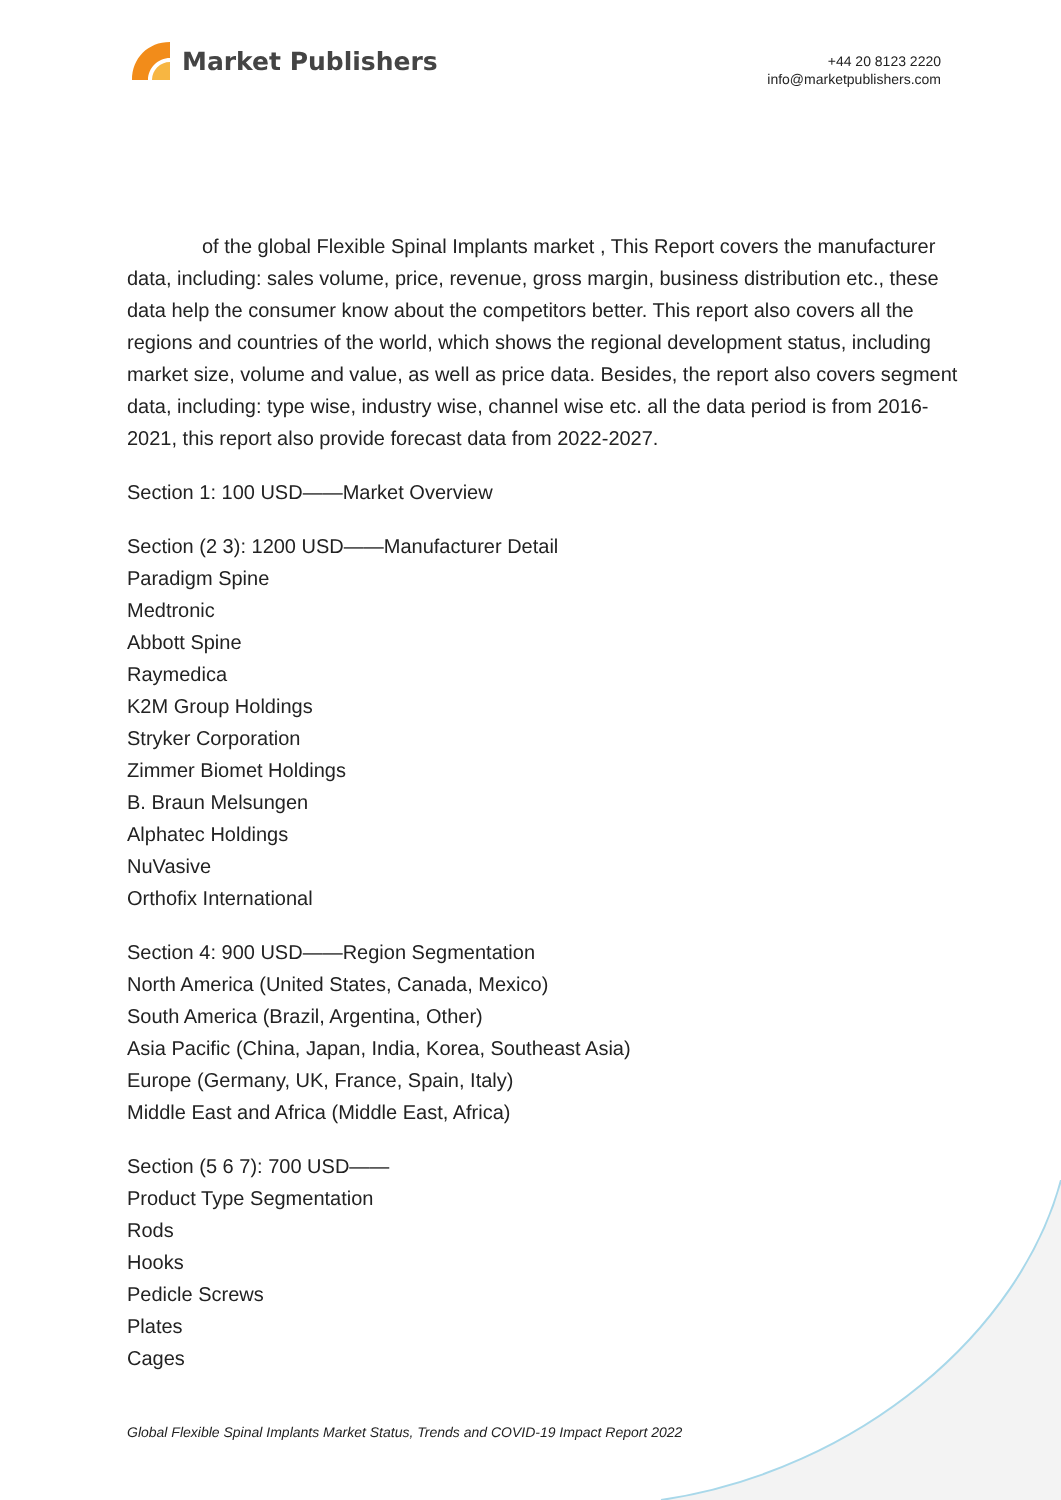Market Publishers
+44 20 8123 2220
info@marketpublishers.com
of the global Flexible Spinal Implants market , This Report covers the manufacturer data, including: sales volume, price, revenue, gross margin, business distribution etc., these data help the consumer know about the competitors better. This report also covers all the regions and countries of the world, which shows the regional development status, including market size, volume and value, as well as price data. Besides, the report also covers segment data, including: type wise, industry wise, channel wise etc. all the data period is from 2016-2021, this report also provide forecast data from 2022-2027.
Section 1: 100 USD——Market Overview
Section (2 3): 1200 USD——Manufacturer Detail
Paradigm Spine
Medtronic
Abbott Spine
Raymedica
K2M Group Holdings
Stryker Corporation
Zimmer Biomet Holdings
B. Braun Melsungen
Alphatec Holdings
NuVasive
Orthofix International
Section 4: 900 USD——Region Segmentation
North America (United States, Canada, Mexico)
South America (Brazil, Argentina, Other)
Asia Pacific (China, Japan, India, Korea, Southeast Asia)
Europe (Germany, UK, France, Spain, Italy)
Middle East and Africa (Middle East, Africa)
Section (5 6 7): 700 USD——
Product Type Segmentation
Rods
Hooks
Pedicle Screws
Plates
Cages
Global Flexible Spinal Implants Market Status, Trends and COVID-19 Impact Report 2022